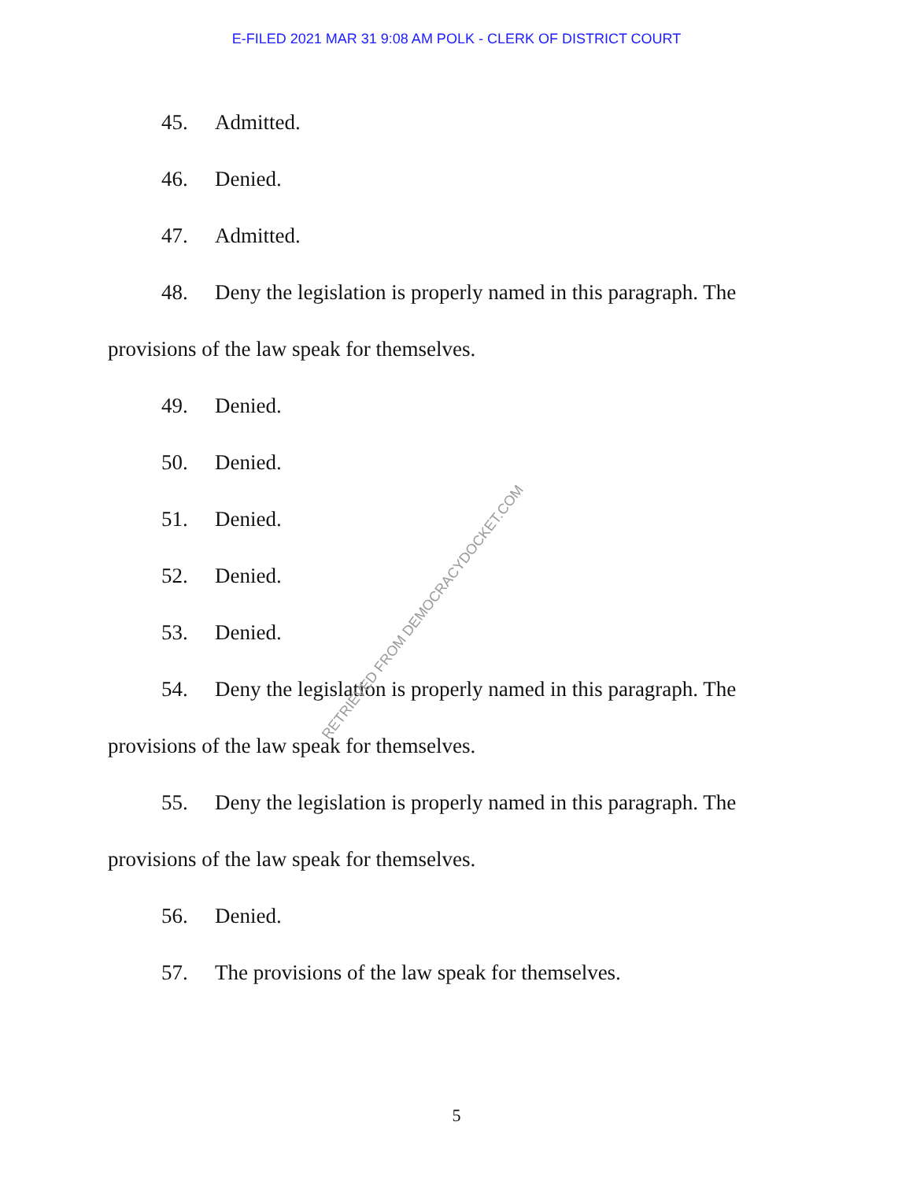E-FILED 2021 MAR 31 9:08 AM POLK - CLERK OF DISTRICT COURT
45. Admitted.
46. Denied.
47. Admitted.
48. Deny the legislation is properly named in this paragraph. The provisions of the law speak for themselves.
49. Denied.
50. Denied.
51. Denied.
52. Denied.
53. Denied.
54. Deny the legislation is properly named in this paragraph. The provisions of the law speak for themselves.
55. Deny the legislation is properly named in this paragraph. The provisions of the law speak for themselves.
56. Denied.
57. The provisions of the law speak for themselves.
5
RETRIEVED FROM DEMOCRACYDOCKET.COM